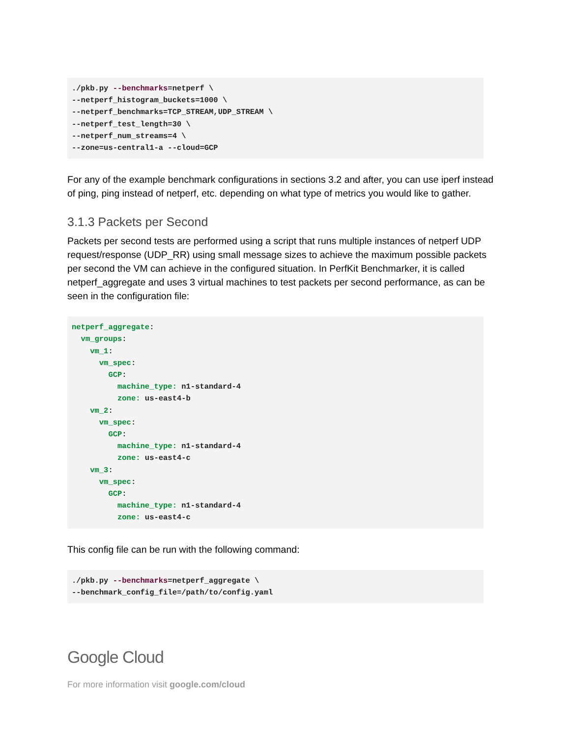./pkb.py --benchmarks=netperf \
--netperf_histogram_buckets=1000 \
--netperf_benchmarks=TCP_STREAM,UDP_STREAM \
--netperf_test_length=30 \
--netperf_num_streams=4 \
--zone=us-central1-a --cloud=GCP
For any of the example benchmark configurations in sections 3.2 and after, you can use iperf instead of ping, ping instead of netperf, etc. depending on what type of metrics you would like to gather.
3.1.3 Packets per Second
Packets per second tests are performed using a script that runs multiple instances of netperf UDP request/response (UDP_RR) using small message sizes to achieve the maximum possible packets per second the VM can achieve in the configured situation. In PerfKit Benchmarker, it is called netperf_aggregate and uses 3 virtual machines to test packets per second performance, as can be seen in the configuration file:
netperf_aggregate:
  vm_groups:
    vm_1:
      vm_spec:
        GCP:
          machine_type: n1-standard-4
          zone: us-east4-b
    vm_2:
      vm_spec:
        GCP:
          machine_type: n1-standard-4
          zone: us-east4-c
    vm_3:
      vm_spec:
        GCP:
          machine_type: n1-standard-4
          zone: us-east4-c
This config file can be run with the following command:
./pkb.py --benchmarks=netperf_aggregate \
--benchmark_config_file=/path/to/config.yaml
Google Cloud
For more information visit google.com/cloud